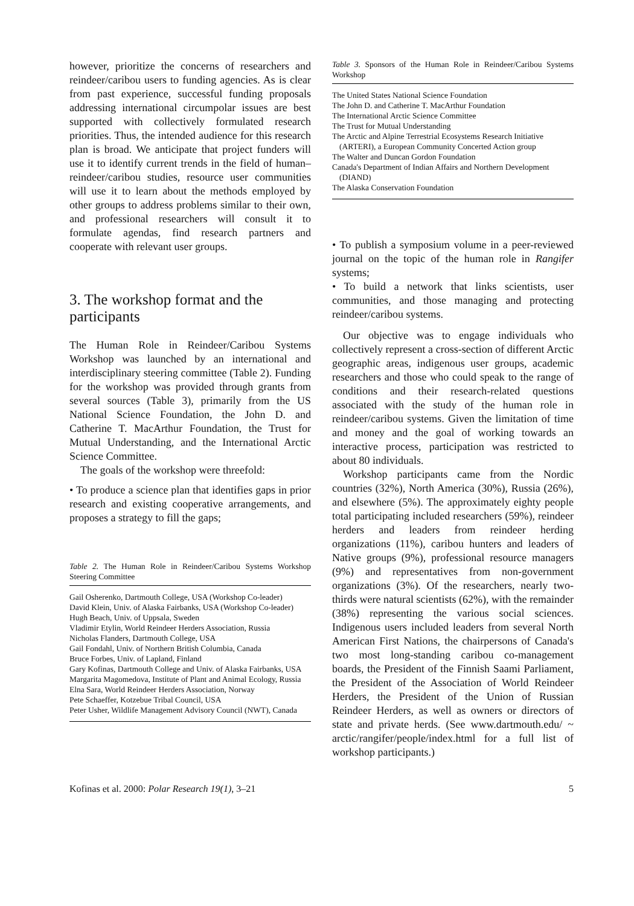however, prioritize the concerns of researchers and reindeer/caribou users to funding agencies. As is clear from past experience, successful funding proposals addressing international circumpolar issues are best supported with collectively formulated research priorities. Thus, the intended audience for this research plan is broad. We anticipate that project funders will use it to identify current trends in the field of human–reindeer/caribou studies, resource user communities will use it to learn about the methods employed by other groups to address problems similar to their own, and professional researchers will consult it to formulate agendas, find research partners and cooperate with relevant user groups.
3. The workshop format and the participants
The Human Role in Reindeer/Caribou Systems Workshop was launched by an international and interdisciplinary steering committee (Table 2). Funding for the workshop was provided through grants from several sources (Table 3), primarily from the US National Science Foundation, the John D. and Catherine T. MacArthur Foundation, the Trust for Mutual Understanding, and the International Arctic Science Committee.
The goals of the workshop were threefold:
• To produce a science plan that identifies gaps in prior research and existing cooperative arrangements, and proposes a strategy to fill the gaps;
Table 2. The Human Role in Reindeer/Caribou Systems Workshop Steering Committee
| Gail Osherenko, Dartmouth College, USA (Workshop Co-leader) |
| David Klein, Univ. of Alaska Fairbanks, USA (Workshop Co-leader) |
| Hugh Beach, Univ. of Uppsala, Sweden |
| Vladimir Etylin, World Reindeer Herders Association, Russia |
| Nicholas Flanders, Dartmouth College, USA |
| Gail Fondahl, Univ. of Northern British Columbia, Canada |
| Bruce Forbes, Univ. of Lapland, Finland |
| Gary Kofinas, Dartmouth College and Univ. of Alaska Fairbanks, USA |
| Margarita Magomedova, Institute of Plant and Animal Ecology, Russia |
| Elna Sara, World Reindeer Herders Association, Norway |
| Pete Schaeffer, Kotzebue Tribal Council, USA |
| Peter Usher, Wildlife Management Advisory Council (NWT), Canada |
Table 3. Sponsors of the Human Role in Reindeer/Caribou Systems Workshop
| The United States National Science Foundation |
| The John D. and Catherine T. MacArthur Foundation |
| The International Arctic Science Committee |
| The Trust for Mutual Understanding |
| The Arctic and Alpine Terrestrial Ecosystems Research Initiative (ARTERI), a European Community Concerted Action group |
| The Walter and Duncan Gordon Foundation |
| Canada's Department of Indian Affairs and Northern Development (DIAND) |
| The Alaska Conservation Foundation |
• To publish a symposium volume in a peer-reviewed journal on the topic of the human role in Rangifer systems;
• To build a network that links scientists, user communities, and those managing and protecting reindeer/caribou systems.
Our objective was to engage individuals who collectively represent a cross-section of different Arctic geographic areas, indigenous user groups, academic researchers and those who could speak to the range of conditions and their research-related questions associated with the study of the human role in reindeer/caribou systems. Given the limitation of time and money and the goal of working towards an interactive process, participation was restricted to about 80 individuals.
Workshop participants came from the Nordic countries (32%), North America (30%), Russia (26%), and elsewhere (5%). The approximately eighty people total participating included researchers (59%), reindeer herders and leaders from reindeer herding organizations (11%), caribou hunters and leaders of Native groups (9%), professional resource managers (9%) and representatives from non-government organizations (3%). Of the researchers, nearly two-thirds were natural scientists (62%), with the remainder (38%) representing the various social sciences. Indigenous users included leaders from several North American First Nations, the chairpersons of Canada's two most long-standing caribou co-management boards, the President of the Finnish Saami Parliament, the President of the Association of World Reindeer Herders, the President of the Union of Russian Reindeer Herders, as well as owners or directors of state and private herds. (See www.dartmouth.edu/ ~ arctic/rangifer/people/index.html for a full list of workshop participants.)
Kofinas et al. 2000: Polar Research 19(1), 3–21 5